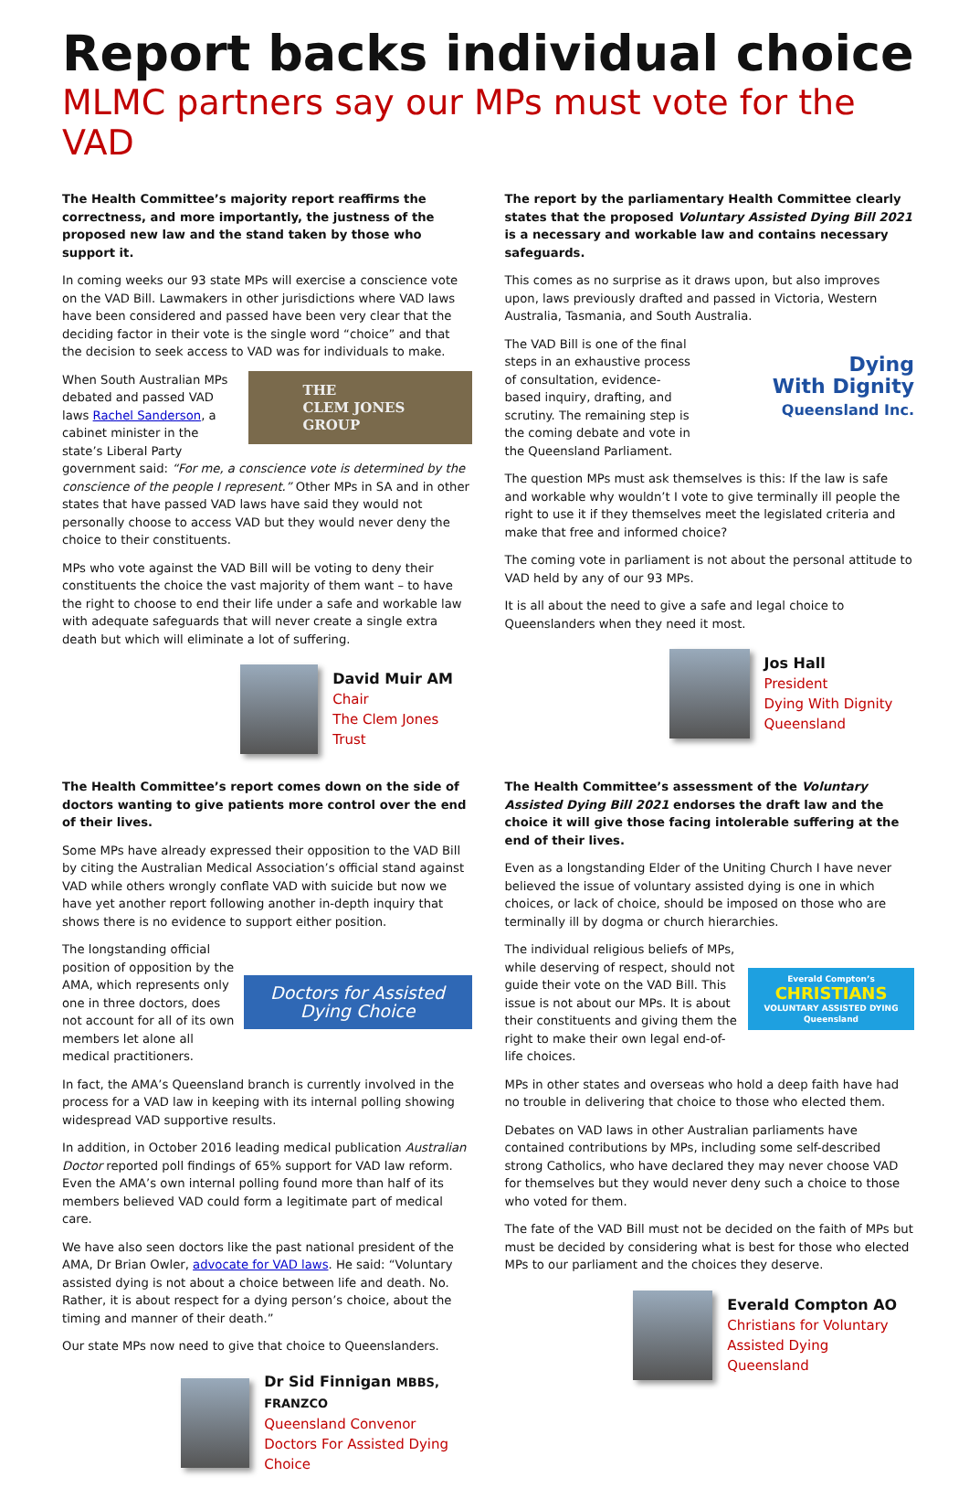Report backs individual choice
MLMC partners say our MPs must vote for the VAD
The Health Committee’s majority report reaffirms the correctness, and more importantly, the justness of the proposed new law and the stand taken by those who support it.
In coming weeks our 93 state MPs will exercise a conscience vote on the VAD Bill. Lawmakers in other jurisdictions where VAD laws have been considered and passed have been very clear that the deciding factor in their vote is the single word “choice” and that the decision to seek access to VAD was for individuals to make.
THE
CLEM JONES
GROUP
When South Australian MPs debated and passed VAD laws Rachel Sanderson, a cabinet minister in the state’s Liberal Party government said: “For me, a conscience vote is determined by the conscience of the people I represent.” Other MPs in SA and in other states that have passed VAD laws have said they would not personally choose to access VAD but they would never deny the choice to their constituents.
MPs who vote against the VAD Bill will be voting to deny their constituents the choice the vast majority of them want – to have the right to choose to end their life under a safe and workable law with adequate safeguards that will never create a single extra death but which will eliminate a lot of suffering.
David Muir AM
Chair
The Clem Jones Trust
The report by the parliamentary Health Committee clearly states that the proposed Voluntary Assisted Dying Bill 2021 is a necessary and workable law and contains necessary safeguards.
This comes as no surprise as it draws upon, but also improves upon, laws previously drafted and passed in Victoria, Western Australia, Tasmania, and South Australia.
Dying
With Dignity
Queensland Inc.
The VAD Bill is one of the final steps in an exhaustive process of consultation, evidence-based inquiry, drafting, and scrutiny. The remaining step is the coming debate and vote in the Queensland Parliament.
The question MPs must ask themselves is this: If the law is safe and workable why wouldn’t I vote to give terminally ill people the right to use it if they themselves meet the legislated criteria and make that free and informed choice?
The coming vote in parliament is not about the personal attitude to VAD held by any of our 93 MPs.
It is all about the need to give a safe and legal choice to Queenslanders when they need it most.
Jos Hall
President
Dying With Dignity
Queensland
The Health Committee’s report comes down on the side of doctors wanting to give patients more control over the end of their lives.
Some MPs have already expressed their opposition to the VAD Bill by citing the Australian Medical Association’s official stand against VAD while others wrongly conflate VAD with suicide but now we have yet another report following another in-depth inquiry that shows there is no evidence to support either position.
Doctors for Assisted Dying Choice
The longstanding official position of opposition by the AMA, which represents only one in three doctors, does not account for all of its own members let alone all medical practitioners.
In fact, the AMA’s Queensland branch is currently involved in the process for a VAD law in keeping with its internal polling showing widespread VAD supportive results.
In addition, in October 2016 leading medical publication Australian Doctor reported poll findings of 65% support for VAD law reform. Even the AMA’s own internal polling found more than half of its members believed VAD could form a legitimate part of medical care.
We have also seen doctors like the past national president of the AMA, Dr Brian Owler, advocate for VAD laws. He said: “Voluntary assisted dying is not about a choice between life and death. No. Rather, it is about respect for a dying person’s choice, about the timing and manner of their death.”
Our state MPs now need to give that choice to Queenslanders.
Dr Sid Finnigan MBBS, FRANZCO
Queensland Convenor
Doctors For Assisted Dying Choice
The Health Committee’s assessment of the Voluntary Assisted Dying Bill 2021 endorses the draft law and the choice it will give those facing intolerable suffering at the end of their lives.
Even as a longstanding Elder of the Uniting Church I have never believed the issue of voluntary assisted dying is one in which choices, or lack of choice, should be imposed on those who are terminally ill by dogma or church hierarchies.
Everald Compton’s
CHRISTIANS
VOLUNTARY ASSISTED DYING
Queensland
The individual religious beliefs of MPs, while deserving of respect, should not guide their vote on the VAD Bill. This issue is not about our MPs. It is about their constituents and giving them the right to make their own legal end-of-life choices.
MPs in other states and overseas who hold a deep faith have had no trouble in delivering that choice to those who elected them.
Debates on VAD laws in other Australian parliaments have contained contributions by MPs, including some self-described strong Catholics, who have declared they may never choose VAD for themselves but they would never deny such a choice to those who voted for them.
The fate of the VAD Bill must not be decided on the faith of MPs but must be decided by considering what is best for those who elected MPs to our parliament and the choices they deserve.
Everald Compton AO
Christians for Voluntary
Assisted Dying Queensland